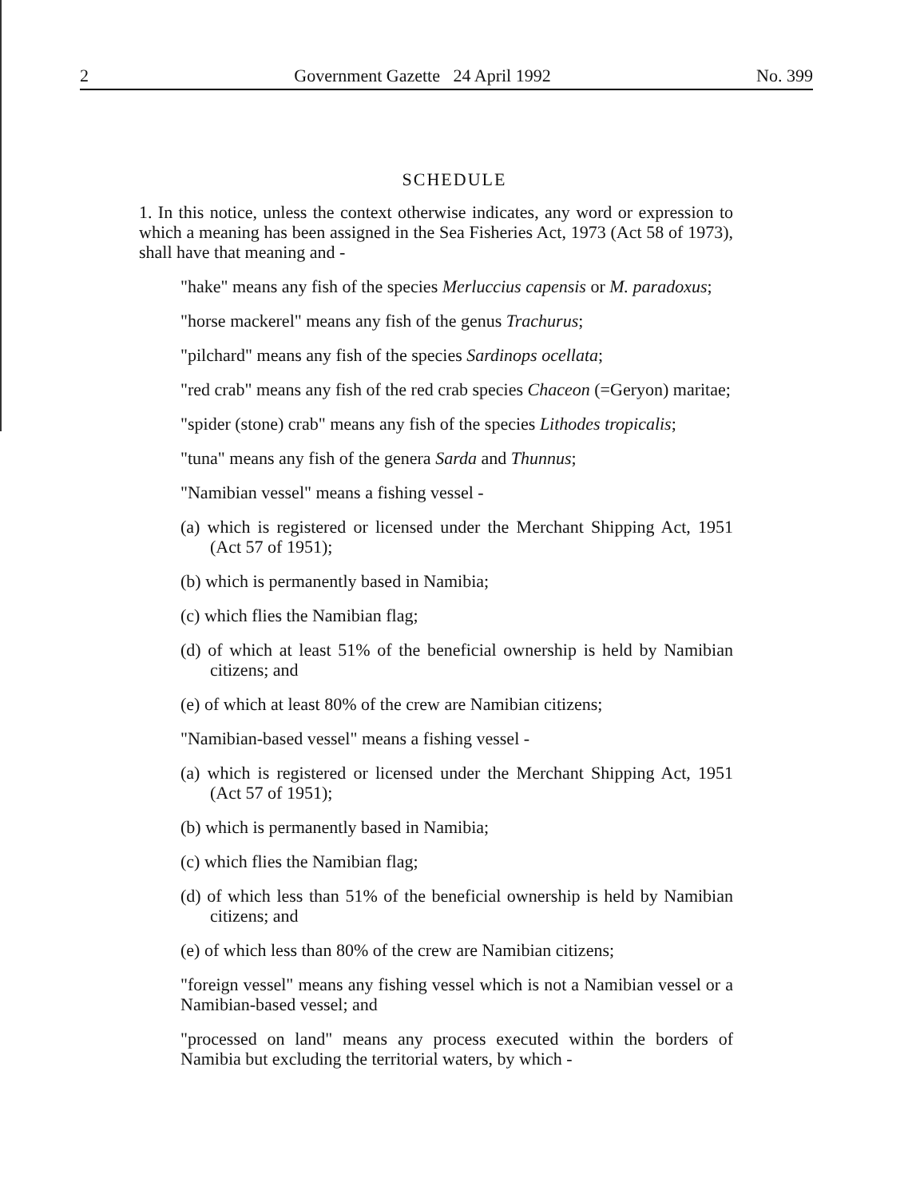2 Government Gazette 24 April 1992 No. 399
SCHEDULE
1. In this notice, unless the context otherwise indicates, any word or expression to which a meaning has been assigned in the Sea Fisheries Act, 1973 (Act 58 of 1973), shall have that meaning and -
"hake" means any fish of the species Merluccius capensis or M. paradoxus;
"horse mackerel" means any fish of the genus Trachurus;
"pilchard" means any fish of the species Sardinops ocellata;
"red crab" means any fish of the red crab species Chaceon (=Geryon) maritae;
"spider (stone) crab" means any fish of the species Lithodes tropicalis;
"tuna" means any fish of the genera Sarda and Thunnus;
"Namibian vessel" means a fishing vessel -
(a) which is registered or licensed under the Merchant Shipping Act, 1951 (Act 57 of 1951);
(b) which is permanently based in Namibia;
(c) which flies the Namibian flag;
(d) of which at least 51% of the beneficial ownership is held by Namibian citizens; and
(e) of which at least 80% of the crew are Namibian citizens;
"Namibian-based vessel" means a fishing vessel -
(a) which is registered or licensed under the Merchant Shipping Act, 1951 (Act 57 of 1951);
(b) which is permanently based in Namibia;
(c) which flies the Namibian flag;
(d) of which less than 51% of the beneficial ownership is held by Namibian citizens; and
(e) of which less than 80% of the crew are Namibian citizens;
"foreign vessel" means any fishing vessel which is not a Namibian vessel or a Namibian-based vessel; and
"processed on land" means any process executed within the borders of Namibia but excluding the territorial waters, by which -